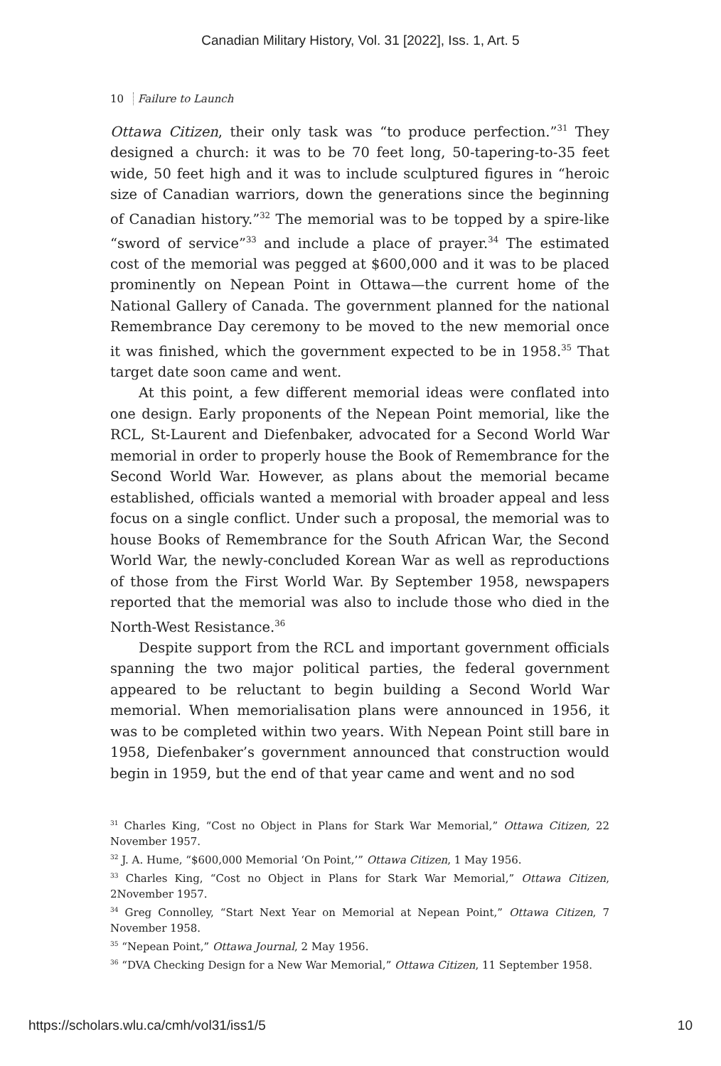Canadian Military History, Vol. 31 [2022], Iss. 1, Art. 5
10 Failure to Launch
Ottawa Citizen, their only task was “to produce perfection.”<sup>31</sup> They designed a church: it was to be 70 feet long, 50-tapering-to-35 feet wide, 50 feet high and it was to include sculptured figures in “heroic size of Canadian warriors, down the generations since the beginning of Canadian history.”<sup>32</sup> The memorial was to be topped by a spire-like “sword of service”<sup>33</sup> and include a place of prayer.<sup>34</sup> The estimated cost of the memorial was pegged at $600,000 and it was to be placed prominently on Nepean Point in Ottawa—the current home of the National Gallery of Canada. The government planned for the national Remembrance Day ceremony to be moved to the new memorial once it was finished, which the government expected to be in 1958.<sup>35</sup> That target date soon came and went.
At this point, a few different memorial ideas were conflated into one design. Early proponents of the Nepean Point memorial, like the RCL, St-Laurent and Diefenbaker, advocated for a Second World War memorial in order to properly house the Book of Remembrance for the Second World War. However, as plans about the memorial became established, officials wanted a memorial with broader appeal and less focus on a single conflict. Under such a proposal, the memorial was to house Books of Remembrance for the South African War, the Second World War, the newly-concluded Korean War as well as reproductions of those from the First World War. By September 1958, newspapers reported that the memorial was also to include those who died in the North-West Resistance.<sup>36</sup>
Despite support from the RCL and important government officials spanning the two major political parties, the federal government appeared to be reluctant to begin building a Second World War memorial. When memorialisation plans were announced in 1956, it was to be completed within two years. With Nepean Point still bare in 1958, Diefenbaker’s government announced that construction would begin in 1959, but the end of that year came and went and no sod
<sup>31</sup> Charles King, “Cost no Object in Plans for Stark War Memorial,” Ottawa Citizen, 22 November 1957.
<sup>32</sup> J. A. Hume, “$600,000 Memorial ‘On Point,’” Ottawa Citizen, 1 May 1956.
<sup>33</sup> Charles King, “Cost no Object in Plans for Stark War Memorial,” Ottawa Citizen, 2November 1957.
<sup>34</sup> Greg Connolley, “Start Next Year on Memorial at Nepean Point,” Ottawa Citizen, 7 November 1958.
<sup>35</sup> “Nepean Point,” Ottawa Journal, 2 May 1956.
<sup>36</sup> “DVA Checking Design for a New War Memorial,” Ottawa Citizen, 11 September 1958.
https://scholars.wlu.ca/cmh/vol31/iss1/5 10